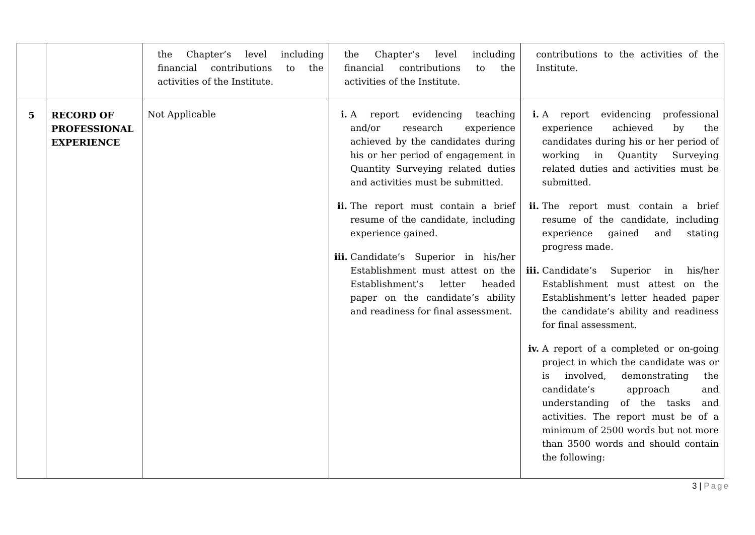| | | the Chapter’s level including financial contributions to the activities of the Institute. | the Chapter’s level including financial contributions to the activities of the Institute. | contributions to the activities of the Institute. |
| 5 | RECORD OF PROFESSIONAL EXPERIENCE | Not Applicable | i. A report evidencing teaching and/or research experience achieved by the candidates during his or her period of engagement in Quantity Surveying related duties and activities must be submitted. ii. The report must contain a brief resume of the candidate, including experience gained. iii. Candidate’s Superior in his/her Establishment must attest on the Establishment’s letter headed paper on the candidate’s ability and readiness for final assessment. | i. A report evidencing professional experience achieved by the candidates during his or her period of working in Quantity Surveying related duties and activities must be submitted. ii. The report must contain a brief resume of the candidate, including experience gained and stating progress made. iii. Candidate’s Superior in his/her Establishment must attest on the Establishment’s letter headed paper the candidate’s ability and readiness for final assessment. iv. A report of a completed or on-going project in which the candidate was or is involved, demonstrating the candidate’s approach and understanding of the tasks and activities. The report must be of a minimum of 2500 words but not more than 3500 words and should contain the following: |
3 | Page